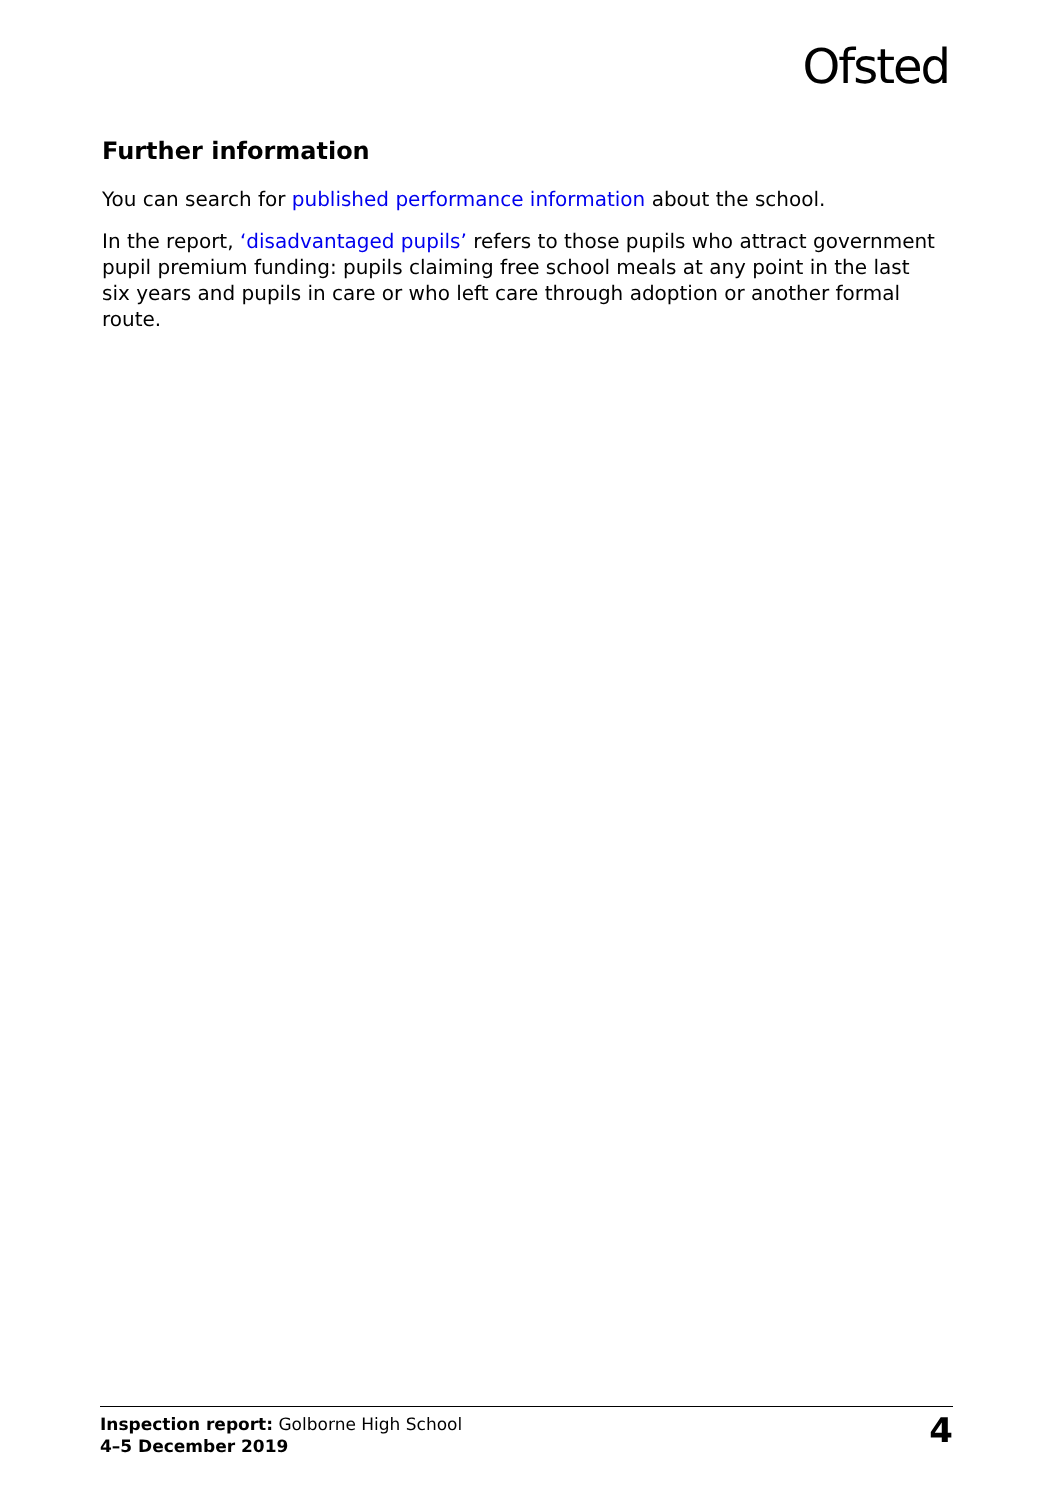Ofsted
Further information
You can search for published performance information about the school.
In the report, ‘disadvantaged pupils’ refers to those pupils who attract government pupil premium funding: pupils claiming free school meals at any point in the last six years and pupils in care or who left care through adoption or another formal route.
Inspection report: Golborne High School
4–5 December 2019
4